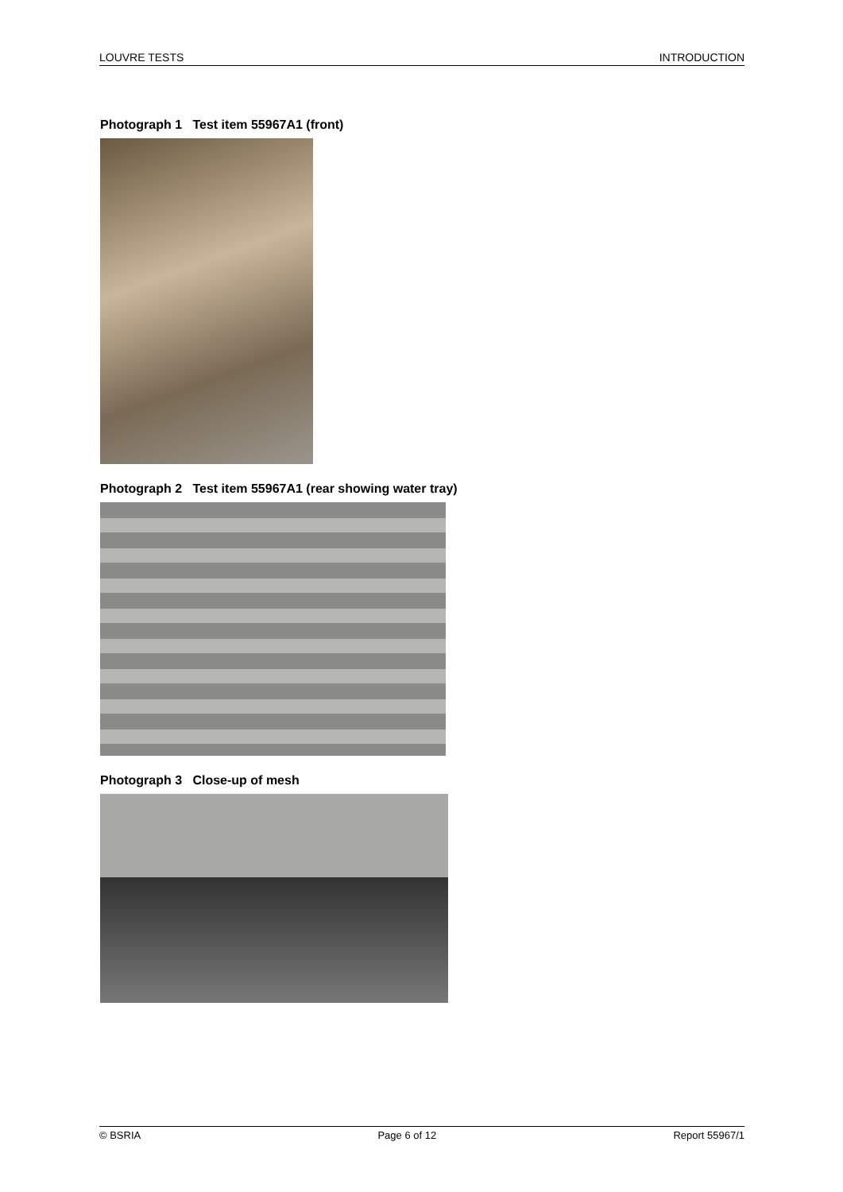LOUVRE TESTS INTRODUCTION
Photograph 1 Test item 55967A1 (front)
Photograph 2 Test item 55967A1 (rear showing water tray)
Photograph 3 Close-up of mesh
© BSRIA Page 6 of 12 Report 55967/1